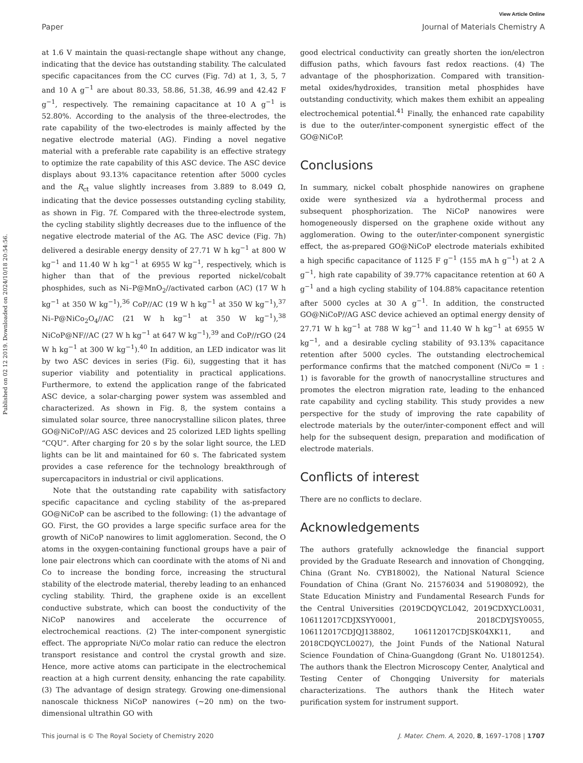View Article Online
Paper Journal of Materials Chemistry A
Published on 02 12 2019. Downloaded on 2024/10/18 20:54:56.
at 1.6 V maintain the quasi-rectangle shape without any change, indicating that the device has outstanding stability. The calculated specific capacitances from the CC curves (Fig. 7d) at 1, 3, 5, 7 and 10 A g<sup>−1</sup> are about 80.33, 58.86, 51.38, 46.99 and 42.42 F g<sup>−1</sup>, respectively. The remaining capacitance at 10 A g<sup>−1</sup> is 52.80%. According to the analysis of the three-electrodes, the rate capability of the two-electrodes is mainly affected by the negative electrode material (AG). Finding a novel negative material with a preferable rate capability is an effective strategy to optimize the rate capability of this ASC device. The ASC device displays about 93.13% capacitance retention after 5000 cycles and the R<sub>ct</sub> value slightly increases from 3.889 to 8.049 Ω, indicating that the device possesses outstanding cycling stability, as shown in Fig. 7f. Compared with the three-electrode system, the cycling stability slightly decreases due to the influence of the negative electrode material of the AG. The ASC device (Fig. 7h) delivered a desirable energy density of 27.71 W h kg<sup>−1</sup> at 800 W kg<sup>−1</sup> and 11.40 W h kg<sup>−1</sup> at 6955 W kg<sup>−1</sup>, respectively, which is higher than that of the previous reported nickel/cobalt phosphides, such as Ni–P@MnO<sub>2</sub>//activated carbon (AC) (17 W h kg<sup>−1</sup> at 350 W kg<sup>−1</sup>),<sup>36</sup> CoP//AC (19 W h kg<sup>−1</sup> at 350 W kg<sup>−1</sup>),<sup>37</sup> Ni–P@NiCo<sub>2</sub>O<sub>4</sub>//AC (21 W h kg<sup>−1</sup> at 350 W kg<sup>−1</sup>),<sup>38</sup> NiCoP@NF//AC (27 W h kg<sup>−1</sup> at 647 W kg<sup>−1</sup>),<sup>39</sup> and CoP//rGO (24 W h kg<sup>−1</sup> at 300 W kg<sup>−1</sup>).<sup>40</sup> In addition, an LED indicator was lit by two ASC devices in series (Fig. 6i), suggesting that it has superior viability and potentiality in practical applications. Furthermore, to extend the application range of the fabricated ASC device, a solar-charging power system was assembled and characterized. As shown in Fig. 8, the system contains a simulated solar source, three nanocrystalline silicon plates, three GO@NiCoP//AG ASC devices and 25 colorized LED lights spelling “CQU”. After charging for 20 s by the solar light source, the LED lights can be lit and maintained for 60 s. The fabricated system provides a case reference for the technology breakthrough of supercapacitors in industrial or civil applications.
Note that the outstanding rate capability with satisfactory specific capacitance and cycling stability of the as-prepared GO@NiCoP can be ascribed to the following: (1) the advantage of GO. First, the GO provides a large specific surface area for the growth of NiCoP nanowires to limit agglomeration. Second, the O atoms in the oxygen-containing functional groups have a pair of lone pair electrons which can coordinate with the atoms of Ni and Co to increase the bonding force, increasing the structural stability of the electrode material, thereby leading to an enhanced cycling stability. Third, the graphene oxide is an excellent conductive substrate, which can boost the conductivity of the NiCoP nanowires and accelerate the occurrence of electrochemical reactions. (2) The inter-component synergistic effect. The appropriate Ni/Co molar ratio can reduce the electron transport resistance and control the crystal growth and size. Hence, more active atoms can participate in the electrochemical reaction at a high current density, enhancing the rate capability. (3) The advantage of design strategy. Growing one-dimensional nanoscale thickness NiCoP nanowires (∼20 nm) on the two-dimensional ultrathin GO with
good electrical conductivity can greatly shorten the ion/electron diffusion paths, which favours fast redox reactions. (4) The advantage of the phosphorization. Compared with transition-metal oxides/hydroxides, transition metal phosphides have outstanding conductivity, which makes them exhibit an appealing electrochemical potential.<sup>41</sup> Finally, the enhanced rate capability is due to the outer/inter-component synergistic effect of the GO@NiCoP.
Conclusions
In summary, nickel cobalt phosphide nanowires on graphene oxide were synthesized via a hydrothermal process and subsequent phosphorization. The NiCoP nanowires were homogeneously dispersed on the graphene oxide without any agglomeration. Owing to the outer/inter-component synergistic effect, the as-prepared GO@NiCoP electrode materials exhibited a high specific capacitance of 1125 F g<sup>−1</sup> (155 mA h g<sup>−1</sup>) at 2 A g<sup>−1</sup>, high rate capability of 39.77% capacitance retention at 60 A g<sup>−1</sup> and a high cycling stability of 104.88% capacitance retention after 5000 cycles at 30 A g<sup>−1</sup>. In addition, the constructed GO@NiCoP//AG ASC device achieved an optimal energy density of 27.71 W h kg<sup>−1</sup> at 788 W kg<sup>−1</sup> and 11.40 W h kg<sup>−1</sup> at 6955 W kg<sup>−1</sup>, and a desirable cycling stability of 93.13% capacitance retention after 5000 cycles. The outstanding electrochemical performance confirms that the matched component (Ni/Co = 1 : 1) is favorable for the growth of nanocrystalline structures and promotes the electron migration rate, leading to the enhanced rate capability and cycling stability. This study provides a new perspective for the study of improving the rate capability of electrode materials by the outer/inter-component effect and will help for the subsequent design, preparation and modification of electrode materials.
Conflicts of interest
There are no conflicts to declare.
Acknowledgements
The authors gratefully acknowledge the financial support provided by the Graduate Research and innovation of Chongqing, China (Grant No. CYB18002), the National Natural Science Foundation of China (Grant No. 21576034 and 51908092), the State Education Ministry and Fundamental Research Funds for the Central Universities (2019CDQYCL042, 2019CDXYCL0031, 106112017CDJXSYY0001, 2018CDYJSY0055, 106112017CDJQJ138802, 106112017CDJSK04XK11, and 2018CDQYCL0027), the Joint Funds of the National Natural Science Foundation of China-Guangdong (Grant No. U1801254). The authors thank the Electron Microscopy Center, Analytical and Testing Center of Chongqing University for materials characterizations. The authors thank the Hitech water purification system for instrument support.
This journal is © The Royal Society of Chemistry 2020 J. Mater. Chem. A, 2020, 8, 1697–1708 | 1707